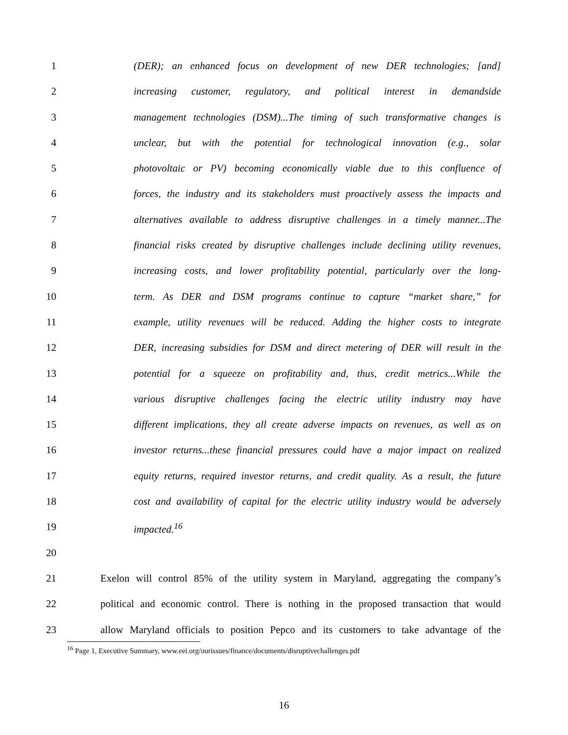1 (DER); an enhanced focus on development of new DER technologies; [and]
2 increasing customer, regulatory, and political interest in demandside
3 management technologies (DSM)...The timing of such transformative changes is
4 unclear, but with the potential for technological innovation (e.g., solar
5 photovoltaic or PV) becoming economically viable due to this confluence of
6 forces, the industry and its stakeholders must proactively assess the impacts and
7 alternatives available to address disruptive challenges in a timely manner...The
8 financial risks created by disruptive challenges include declining utility revenues,
9 increasing costs, and lower profitability potential, particularly over the long-
10 term. As DER and DSM programs continue to capture “market share,” for
11 example, utility revenues will be reduced. Adding the higher costs to integrate
12 DER, increasing subsidies for DSM and direct metering of DER will result in the
13 potential for a squeeze on profitability and, thus, credit metrics...While the
14 various disruptive challenges facing the electric utility industry may have
15 different implications, they all create adverse impacts on revenues, as well as on
16 investor returns...these financial pressures could have a major impact on realized
17 equity returns, required investor returns, and credit quality. As a result, the future
18 cost and availability of capital for the electric utility industry would be adversely
19 impacted.<sup>16</sup>
20
21 Exelon will control 85% of the utility system in Maryland, aggregating the company’s
22 political and economic control. There is nothing in the proposed transaction that would
23 allow Maryland officials to position Pepco and its customers to take advantage of the
<sup>16</sup> Page 1, Executive Summary, www.eei.org/ourissues/finance/documents/disruptivechallenges.pdf
16